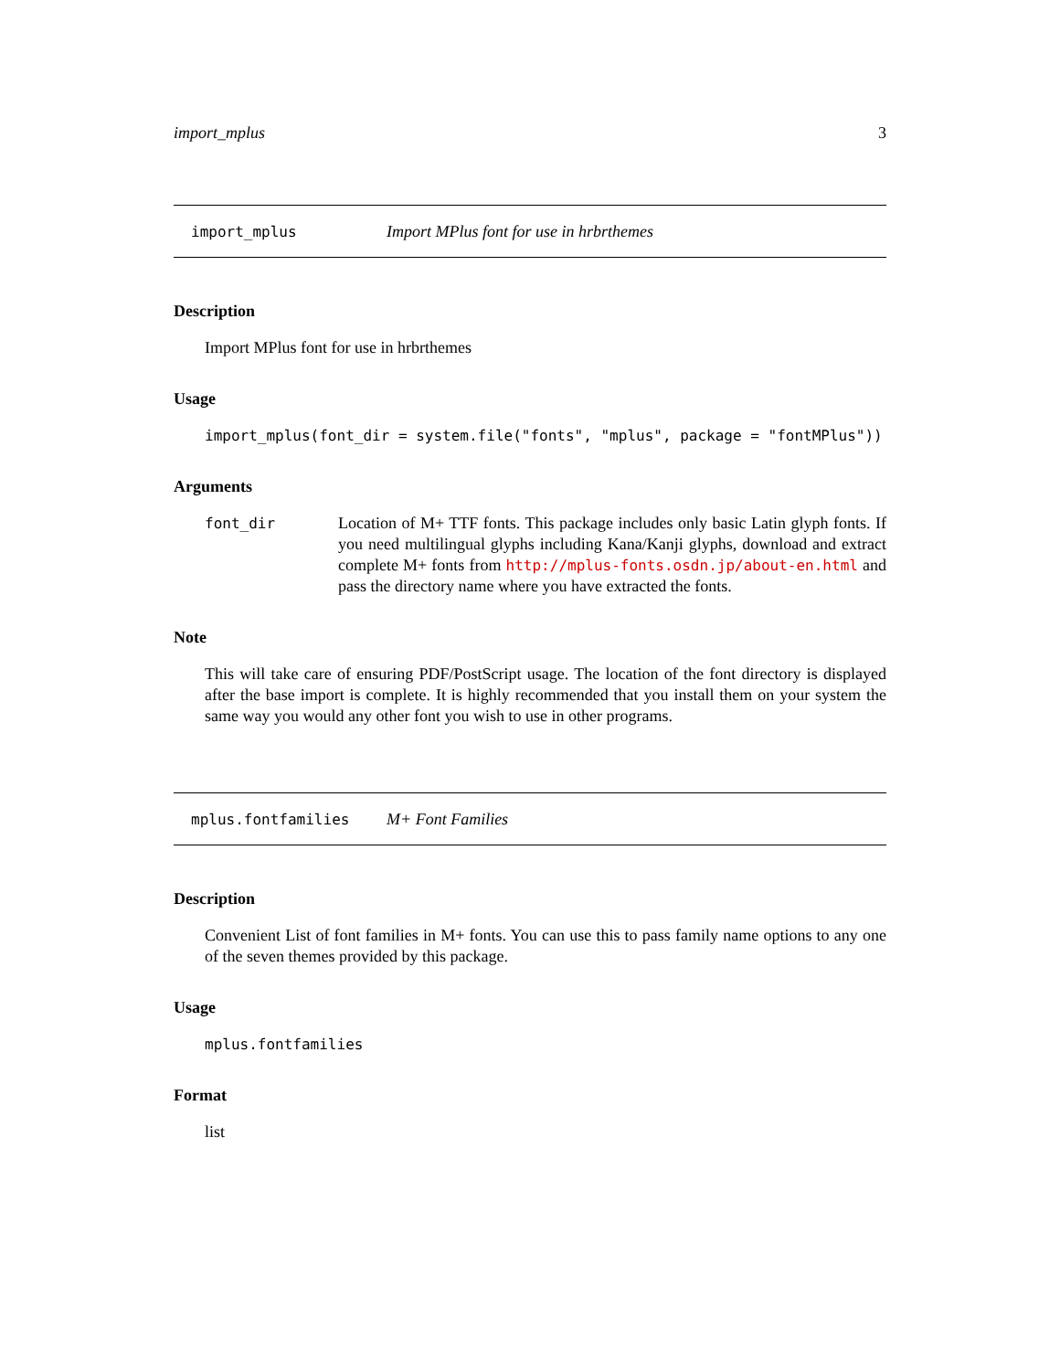import_mplus 3
import_mplus Import MPlus font for use in hrbrthemes
Description
Import MPlus font for use in hrbrthemes
Usage
import_mplus(font_dir = system.file("fonts", "mplus", package = "fontMPlus"))
Arguments
font_dir Location of M+ TTF fonts. This package includes only basic Latin glyph fonts. If you need multilingual glyphs including Kana/Kanji glyphs, download and extract complete M+ fonts from http://mplus-fonts.osdn.jp/about-en.html and pass the directory name where you have extracted the fonts.
Note
This will take care of ensuring PDF/PostScript usage. The location of the font directory is displayed after the base import is complete. It is highly recommended that you install them on your system the same way you would any other font you wish to use in other programs.
mplus.fontfamilies M+ Font Families
Description
Convenient List of font families in M+ fonts. You can use this to pass family name options to any one of the seven themes provided by this package.
Usage
mplus.fontfamilies
Format
list